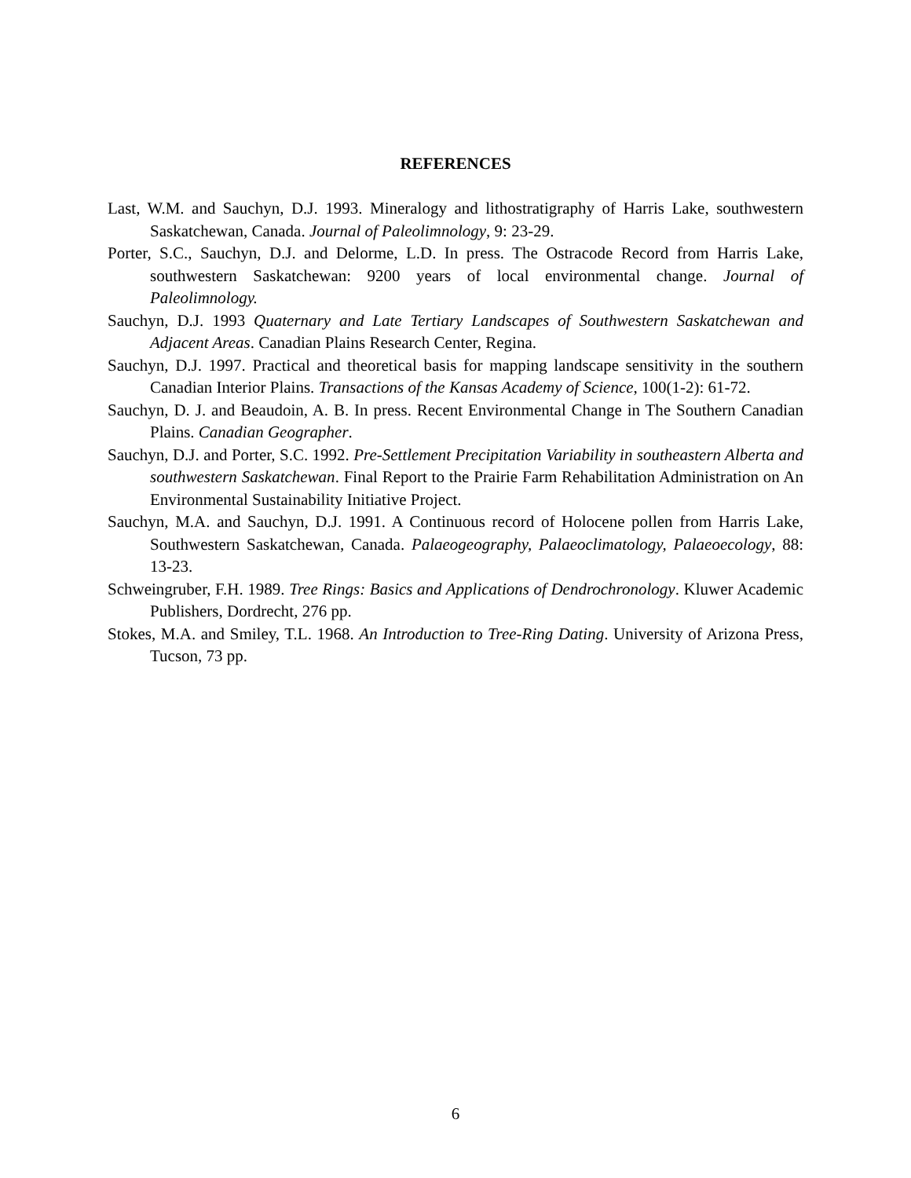REFERENCES
Last, W.M. and Sauchyn, D.J. 1993. Mineralogy and lithostratigraphy of Harris Lake, southwestern Saskatchewan, Canada. Journal of Paleolimnology, 9: 23-29.
Porter, S.C., Sauchyn, D.J. and Delorme, L.D. In press. The Ostracode Record from Harris Lake, southwestern Saskatchewan: 9200 years of local environmental change. Journal of Paleolimnology.
Sauchyn, D.J. 1993 Quaternary and Late Tertiary Landscapes of Southwestern Saskatchewan and Adjacent Areas. Canadian Plains Research Center, Regina.
Sauchyn, D.J. 1997. Practical and theoretical basis for mapping landscape sensitivity in the southern Canadian Interior Plains. Transactions of the Kansas Academy of Science, 100(1-2): 61-72.
Sauchyn, D. J. and Beaudoin, A. B. In press. Recent Environmental Change in The Southern Canadian Plains. Canadian Geographer.
Sauchyn, D.J. and Porter, S.C. 1992. Pre-Settlement Precipitation Variability in southeastern Alberta and southwestern Saskatchewan. Final Report to the Prairie Farm Rehabilitation Administration on An Environmental Sustainability Initiative Project.
Sauchyn, M.A. and Sauchyn, D.J. 1991. A Continuous record of Holocene pollen from Harris Lake, Southwestern Saskatchewan, Canada. Palaeogeography, Palaeoclimatology, Palaeoecology, 88: 13-23.
Schweingruber, F.H. 1989. Tree Rings: Basics and Applications of Dendrochronology. Kluwer Academic Publishers, Dordrecht, 276 pp.
Stokes, M.A. and Smiley, T.L. 1968. An Introduction to Tree-Ring Dating. University of Arizona Press, Tucson, 73 pp.
6